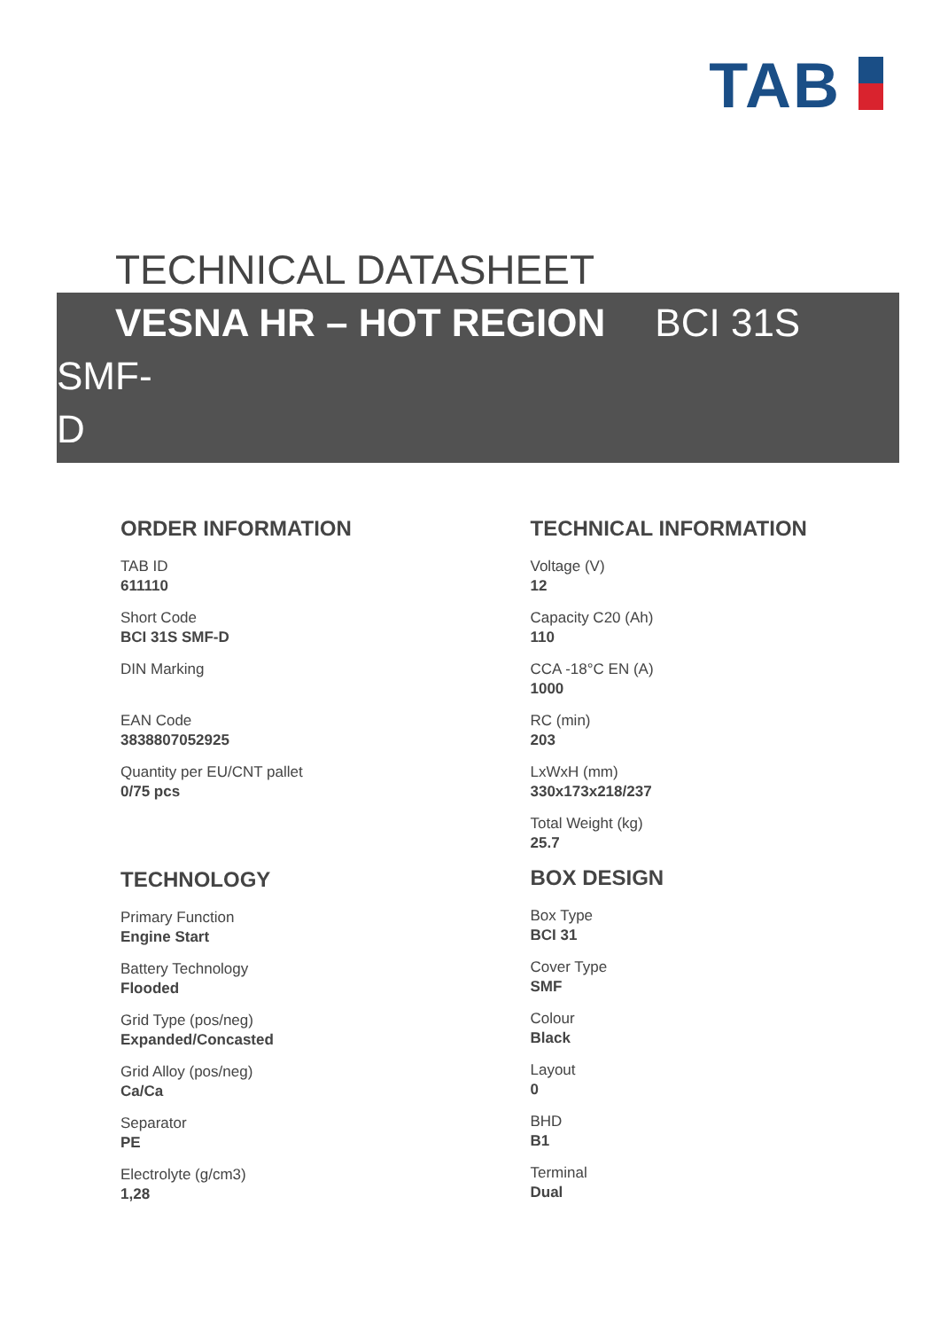TAB
TECHNICAL DATASHEET
VESNA HR – HOT REGION BCI 31S SMF-
D
ORDER INFORMATION
TAB ID
611110
Short Code
BCI 31S SMF-D
DIN Marking
EAN Code
3838807052925
Quantity per EU/CNT pallet
0/75 pcs
TECHNOLOGY
Primary Function
Engine Start
Battery Technology
Flooded
Grid Type (pos/neg)
Expanded/Concasted
Grid Alloy (pos/neg)
Ca/Ca
Separator
PE
Electrolyte (g/cm3)
1,28
TECHNICAL INFORMATION
Voltage (V)
12
Capacity C20 (Ah)
110
CCA -18°C EN (A)
1000
RC (min)
203
LxWxH (mm)
330x173x218/237
Total Weight (kg)
25.7
BOX DESIGN
Box Type
BCI 31
Cover Type
SMF
Colour
Black
Layout
0
BHD
B1
Terminal
Dual